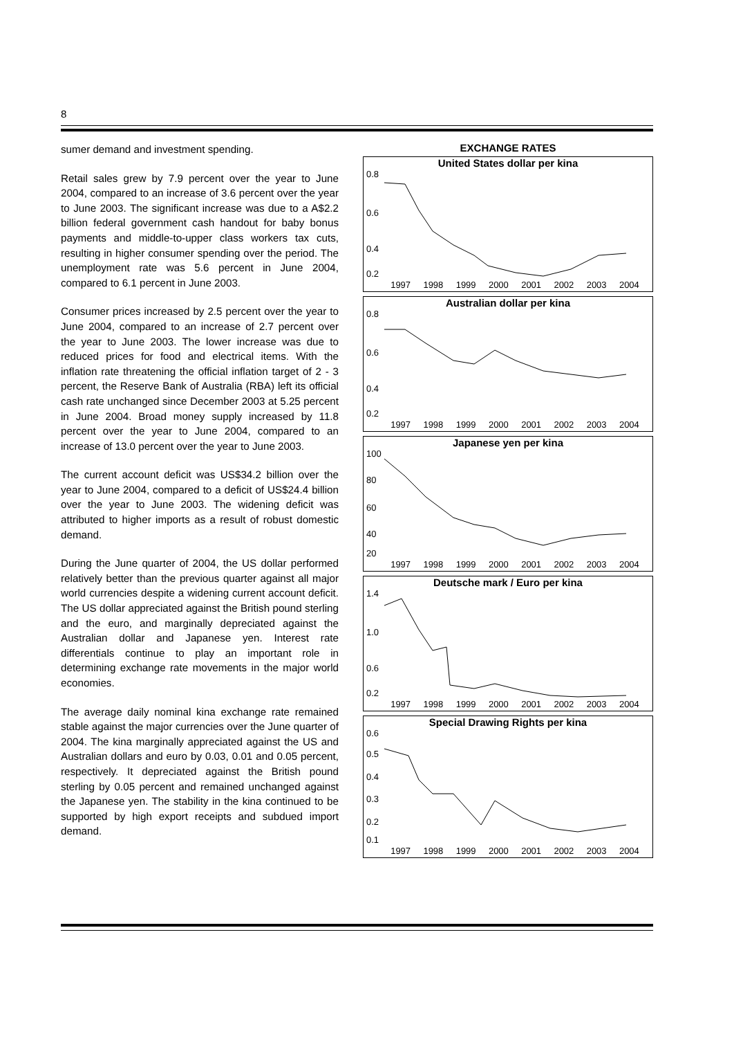8
sumer demand and investment spending.
Retail sales grew by 7.9 percent over the year to June 2004, compared to an increase of 3.6 percent over the year to June 2003. The significant increase was due to a A$2.2 billion federal government cash handout for baby bonus payments and middle-to-upper class workers tax cuts, resulting in higher consumer spending over the period. The unemployment rate was 5.6 percent in June 2004, compared to 6.1 percent in June 2003.
Consumer prices increased by 2.5 percent over the year to June 2004, compared to an increase of 2.7 percent over the year to June 2003. The lower increase was due to reduced prices for food and electrical items. With the inflation rate threatening the official inflation target of 2 - 3 percent, the Reserve Bank of Australia (RBA) left its official cash rate unchanged since December 2003 at 5.25 percent in June 2004. Broad money supply increased by 11.8 percent over the year to June 2004, compared to an increase of 13.0 percent over the year to June 2003.
The current account deficit was US$34.2 billion over the year to June 2004, compared to a deficit of US$24.4 billion over the year to June 2003. The widening deficit was attributed to higher imports as a result of robust domestic demand.
During the June quarter of 2004, the US dollar performed relatively better than the previous quarter against all major world currencies despite a widening current account deficit. The US dollar appreciated against the British pound sterling and the euro, and marginally depreciated against the Australian dollar and Japanese yen. Interest rate differentials continue to play an important role in determining exchange rate movements in the major world economies.
The average daily nominal kina exchange rate remained stable against the major currencies over the June quarter of 2004. The kina marginally appreciated against the US and Australian dollars and euro by 0.03, 0.01 and 0.05 percent, respectively. It depreciated against the British pound sterling by 0.05 percent and remained unchanged against the Japanese yen. The stability in the kina continued to be supported by high export receipts and subdued import demand.
EXCHANGE RATES
United States dollar per kina
0.8
0.6
0.4
0.2
1997 1998 1999 2000 2001 2002 2003 2004
Australian dollar per kina
0.8
0.6
0.4
0.2
1997 1998 1999 2000 2001 2002 2003 2004
Japanese yen per kina
100
80
60
40
20
1997 1998 1999 2000 2001 2002 2003 2004
Deutsche mark / Euro per kina
1.4
1.0
0.6
0.2
1997 1998 1999 2000 2001 2002 2003 2004
Special Drawing Rights per kina
0.6
0.5
0.4
0.3
0.2
0.1
1997 1998 1999 2000 2001 2002 2003 2004